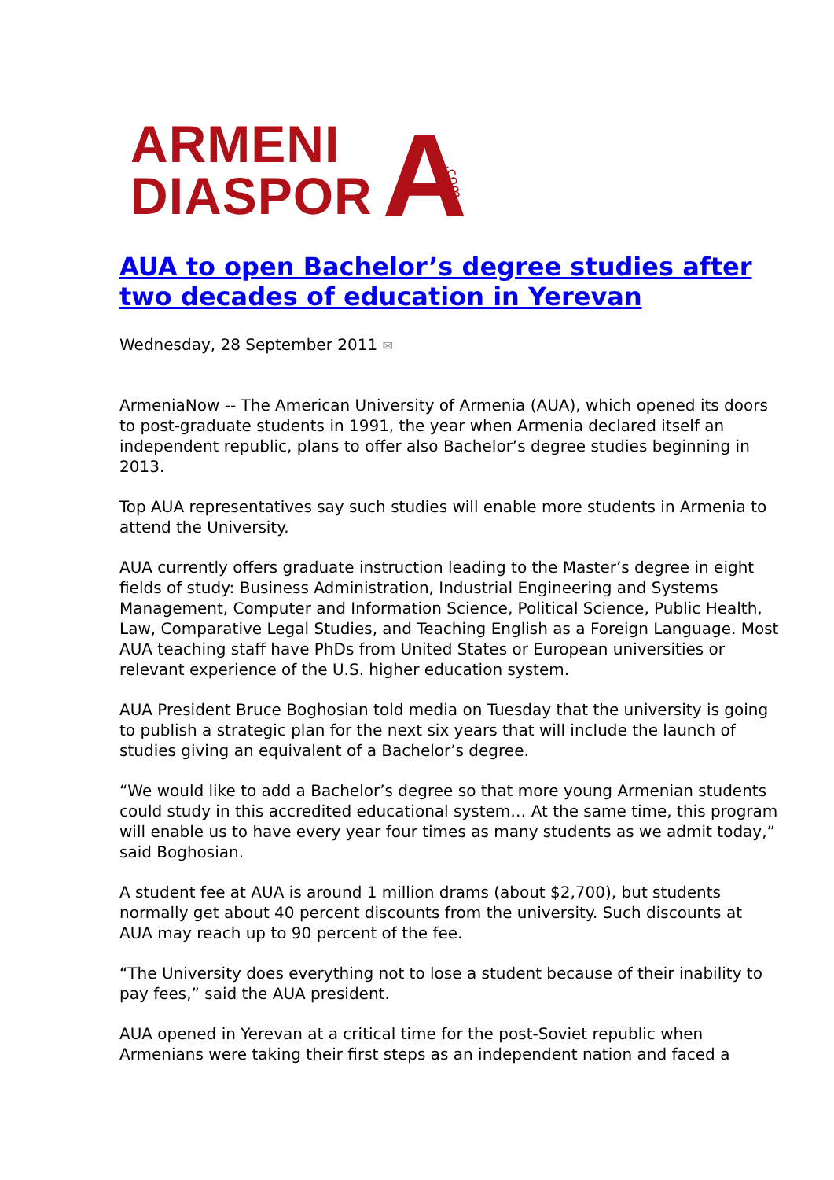ARMENI
DIASPOR
A .com
AUA to open Bachelor’s degree studies after two decades of education in Yerevan
Wednesday, 28 September 2011 ✉
ArmeniaNow -- The American University of Armenia (AUA), which opened its doors to post-graduate students in 1991, the year when Armenia declared itself an independent republic, plans to offer also Bachelor’s degree studies beginning in 2013.
Top AUA representatives say such studies will enable more students in Armenia to attend the University.
AUA currently offers graduate instruction leading to the Master’s degree in eight fields of study: Business Administration, Industrial Engineering and Systems Management, Computer and Information Science, Political Science, Public Health, Law, Comparative Legal Studies, and Teaching English as a Foreign Language. Most AUA teaching staff have PhDs from United States or European universities or relevant experience of the U.S. higher education system.
AUA President Bruce Boghosian told media on Tuesday that the university is going to publish a strategic plan for the next six years that will include the launch of studies giving an equivalent of a Bachelor’s degree.
“We would like to add a Bachelor’s degree so that more young Armenian students could study in this accredited educational system… At the same time, this program will enable us to have every year four times as many students as we admit today,” said Boghosian.
A student fee at AUA is around 1 million drams (about $2,700), but students normally get about 40 percent discounts from the university. Such discounts at AUA may reach up to 90 percent of the fee.
“The University does everything not to lose a student because of their inability to pay fees,” said the AUA president.
AUA opened in Yerevan at a critical time for the post-Soviet republic when Armenians were taking their first steps as an independent nation and faced a